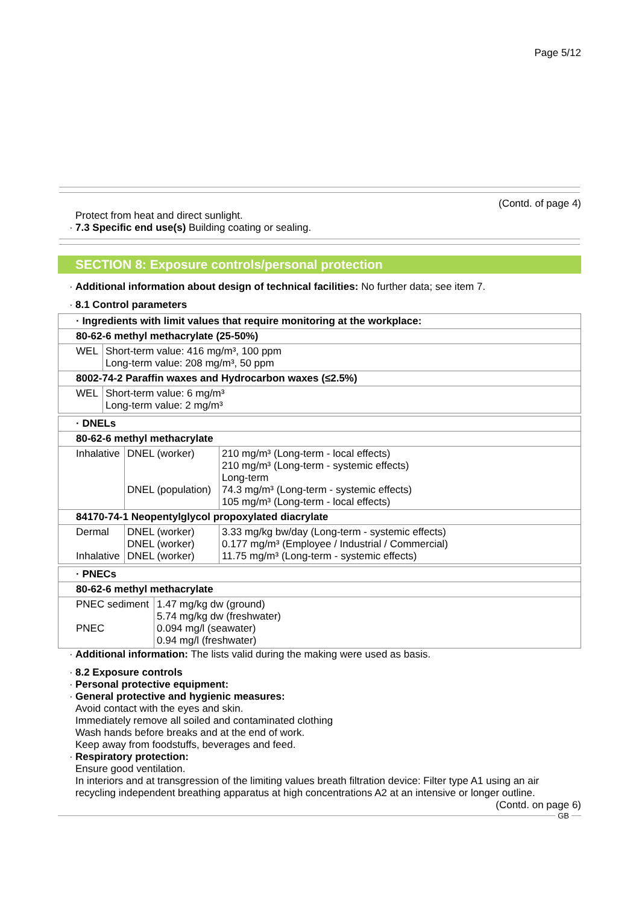Page 5/12
(Contd. of page 4)
Protect from heat and direct sunlight.
· 7.3 Specific end use(s) Building coating or sealing.
SECTION 8: Exposure controls/personal protection
· Additional information about design of technical facilities: No further data; see item 7.
· 8.1 Control parameters
| · Ingredients with limit values that require monitoring at the workplace: | |
| 80-62-6 methyl methacrylate (25-50%) | |
| WEL | Short-term value: 416 mg/m³, 100 ppm Long-term value: 208 mg/m³, 50 ppm |
| 8002-74-2 Paraffin waxes and Hydrocarbon waxes (≤2.5%) | |
| WEL | Short-term value: 6 mg/m³ Long-term value: 2 mg/m³ |
| · DNELs | | |
| 80-62-6 methyl methacrylate | | |
| Inhalative | DNEL (worker) DNEL (population) | 210 mg/m³ (Long-term - local effects) 210 mg/m³ (Long-term - systemic effects) Long-term 74.3 mg/m³ (Long-term - systemic effects) 105 mg/m³ (Long-term - local effects) |
| 84170-74-1 Neopentylglycol propoxylated diacrylate | | |
| Dermal Inhalative | DNEL (worker) DNEL (worker) DNEL (worker) | 3.33 mg/kg bw/day (Long-term - systemic effects) 0.177 mg/m³ (Employee / Industrial / Commercial) 11.75 mg/m³ (Long-term - systemic effects) |
| · PNECs | |
| 80-62-6 methyl methacrylate | |
| PNEC sediment PNEC | 1.47 mg/kg dw (ground) 5.74 mg/kg dw (freshwater) 0.094 mg/l (seawater) 0.94 mg/l (freshwater) |
· Additional information: The lists valid during the making were used as basis.
· 8.2 Exposure controls
· Personal protective equipment:
· General protective and hygienic measures:
Avoid contact with the eyes and skin.
Immediately remove all soiled and contaminated clothing
Wash hands before breaks and at the end of work.
Keep away from foodstuffs, beverages and feed.
· Respiratory protection:
Ensure good ventilation.
In interiors and at transgression of the limiting values breath filtration device: Filter type A1 using an air recycling independent breathing apparatus at high concentrations A2 at an intensive or longer outline.
(Contd. on page 6)
GB